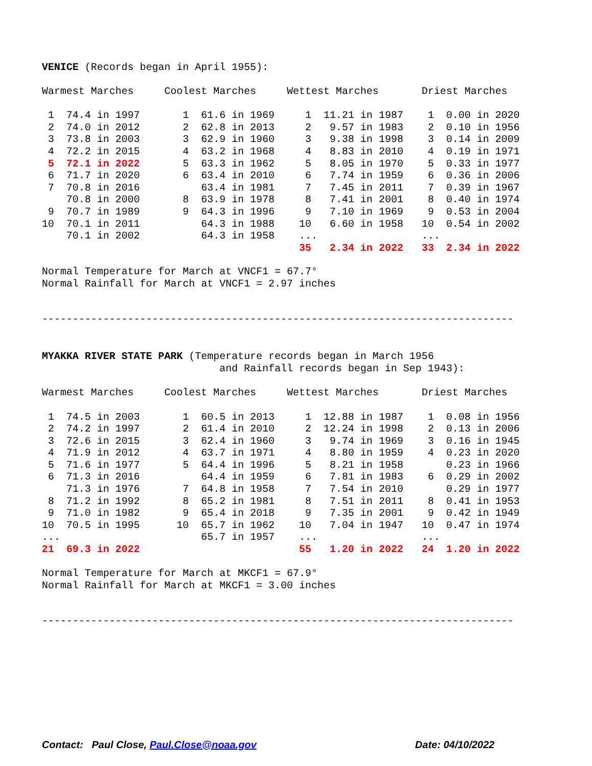VENICE (Records began in April 1955):
| Warmest Marches | Coolest Marches | Wettest Marches | Driest Marches |
| --- | --- | --- | --- |
| 1 74.4 in 1997 | 1 61.6 in 1969 | 1 11.21 in 1987 | 1 0.00 in 2020 |
| 2 74.0 in 2012 | 2 62.8 in 2013 | 2 9.57 in 1983 | 2 0.10 in 1956 |
| 3 73.8 in 2003 | 3 62.9 in 1960 | 3 9.38 in 1998 | 3 0.14 in 2009 |
| 4 72.2 in 2015 | 4 63.2 in 1968 | 4 8.83 in 2010 | 4 0.19 in 1971 |
| 5 72.1 in 2022 | 5 63.3 in 1962 | 5 8.05 in 1970 | 5 0.33 in 1977 |
| 6 71.7 in 2020 | 6 63.4 in 2010 | 6 7.74 in 1959 | 6 0.36 in 2006 |
| 7 70.8 in 2016 | 63.4 in 1981 | 7 7.45 in 2011 | 7 0.39 in 1967 |
| 70.8 in 2000 | 8 63.9 in 1978 | 8 7.41 in 2001 | 8 0.40 in 1974 |
| 9 70.7 in 1989 | 9 64.3 in 1996 | 9 7.10 in 1969 | 9 0.53 in 2004 |
| 10 70.1 in 2011 | 64.3 in 1988 | 10 6.60 in 1958 | 10 0.54 in 2002 |
| 70.1 in 2002 | 64.3 in 1958 | ... | ... |
| | | 35 2.34 in 2022 | 33 2.34 in 2022 |
Normal Temperature for March at VNCF1 = 67.7° Normal Rainfall for March at VNCF1 = 2.97 inches
-----------------------------------------------------------------------------
MYAKKA RIVER STATE PARK (Temperature records began in March 1956 and Rainfall records began in Sep 1943):
| Warmest Marches | Coolest Marches | Wettest Marches | Driest Marches |
| --- | --- | --- | --- |
| 1 74.5 in 2003 | 1 60.5 in 2013 | 1 12.88 in 1987 | 1 0.08 in 1956 |
| 2 74.2 in 1997 | 2 61.4 in 2010 | 2 12.24 in 1998 | 2 0.13 in 2006 |
| 3 72.6 in 2015 | 3 62.4 in 1960 | 3 9.74 in 1969 | 3 0.16 in 1945 |
| 4 71.9 in 2012 | 4 63.7 in 1971 | 4 8.80 in 1959 | 4 0.23 in 2020 |
| 5 71.6 in 1977 | 5 64.4 in 1996 | 5 8.21 in 1958 | 0.23 in 1966 |
| 6 71.3 in 2016 | 64.4 in 1959 | 6 7.81 in 1983 | 6 0.29 in 2002 |
| 71.3 in 1976 | 7 64.8 in 1958 | 7 7.54 in 2010 | 0.29 in 1977 |
| 8 71.2 in 1992 | 8 65.2 in 1981 | 8 7.51 in 2011 | 8 0.41 in 1953 |
| 9 71.0 in 1982 | 9 65.4 in 2018 | 9 7.35 in 2001 | 9 0.42 in 1949 |
| 10 70.5 in 1995 | 10 65.7 in 1962 | 10 7.04 in 1947 | 10 0.47 in 1974 |
| ... | 65.7 in 1957 | ... | ... |
| 21 69.3 in 2022 | | 55 1.20 in 2022 | 24 1.20 in 2022 |
Normal Temperature for March at MKCF1 = 67.9° Normal Rainfall for March at MKCF1 = 3.00 inches
-----------------------------------------------------------------------------
Contact: Paul Close, Paul.Close@noaa.gov Date: 04/10/2022